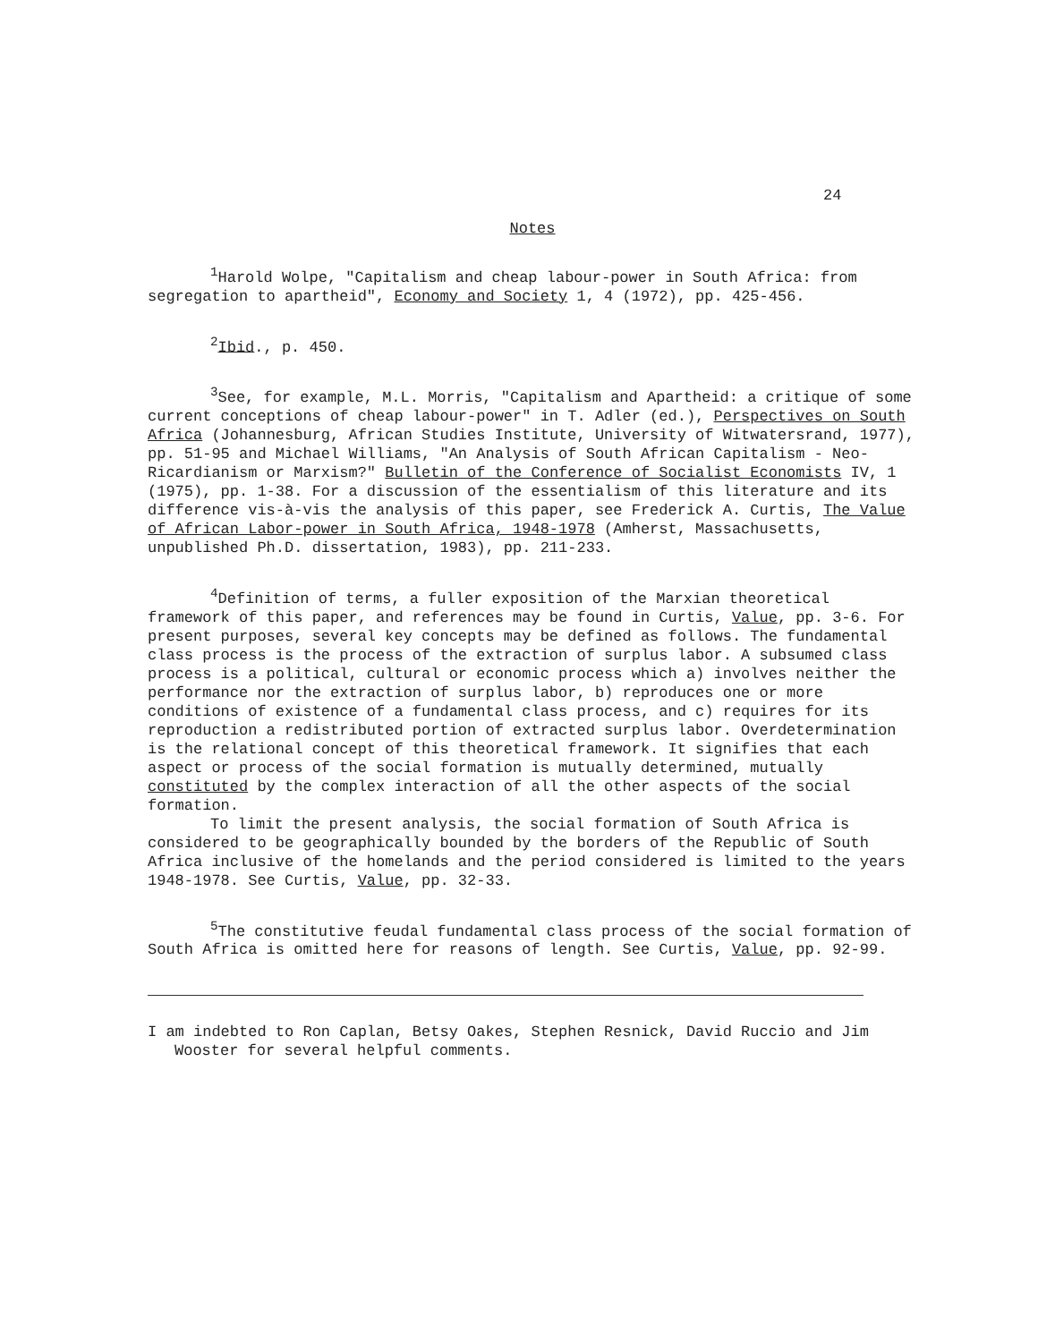24
Notes
<sup>1</sup> Harold Wolpe, "Capitalism and cheap labour-power in South Africa: from segregation to apartheid", Economy and Society 1, 4 (1972), pp. 425-456.
<sup>2</sup> Ibid., p. 450.
<sup>3</sup> See, for example, M.L. Morris, "Capitalism and Apartheid: a critique of some current conceptions of cheap labour-power" in T. Adler (ed.), Perspectives on South Africa (Johannesburg, African Studies Institute, University of Witwatersrand, 1977), pp. 51-95 and Michael Williams, "An Analysis of South African Capitalism - Neo-Ricardianism or Marxism?" Bulletin of the Conference of Socialist Economists IV, 1 (1975), pp. 1-38. For a discussion of the essentialism of this literature and its difference vis-à-vis the analysis of this paper, see Frederick A. Curtis, The Value of African Labor-power in South Africa, 1948-1978 (Amherst, Massachusetts, unpublished Ph.D. dissertation, 1983), pp. 211-233.
<sup>4</sup> Definition of terms, a fuller exposition of the Marxian theoretical framework of this paper, and references may be found in Curtis, Value, pp. 3-6. For present purposes, several key concepts may be defined as follows. The fundamental class process is the process of the extraction of surplus labor. A subsumed class process is a political, cultural or economic process which a) involves neither the performance nor the extraction of surplus labor, b) reproduces one or more conditions of existence of a fundamental class process, and c) requires for its reproduction a redistributed portion of extracted surplus labor. Overdetermination is the relational concept of this theoretical framework. It signifies that each aspect or process of the social formation is mutually determined, mutually constituted by the complex interaction of all the other aspects of the social formation.
To limit the present analysis, the social formation of South Africa is considered to be geographically bounded by the borders of the Republic of South Africa inclusive of the homelands and the period considered is limited to the years 1948-1978. See Curtis, Value, pp. 32-33.
<sup>5</sup> The constitutive feudal fundamental class process of the social formation of South Africa is omitted here for reasons of length. See Curtis, Value, pp. 92-99.
I am indebted to Ron Caplan, Betsy Oakes, Stephen Resnick, David Ruccio and Jim Wooster for several helpful comments.